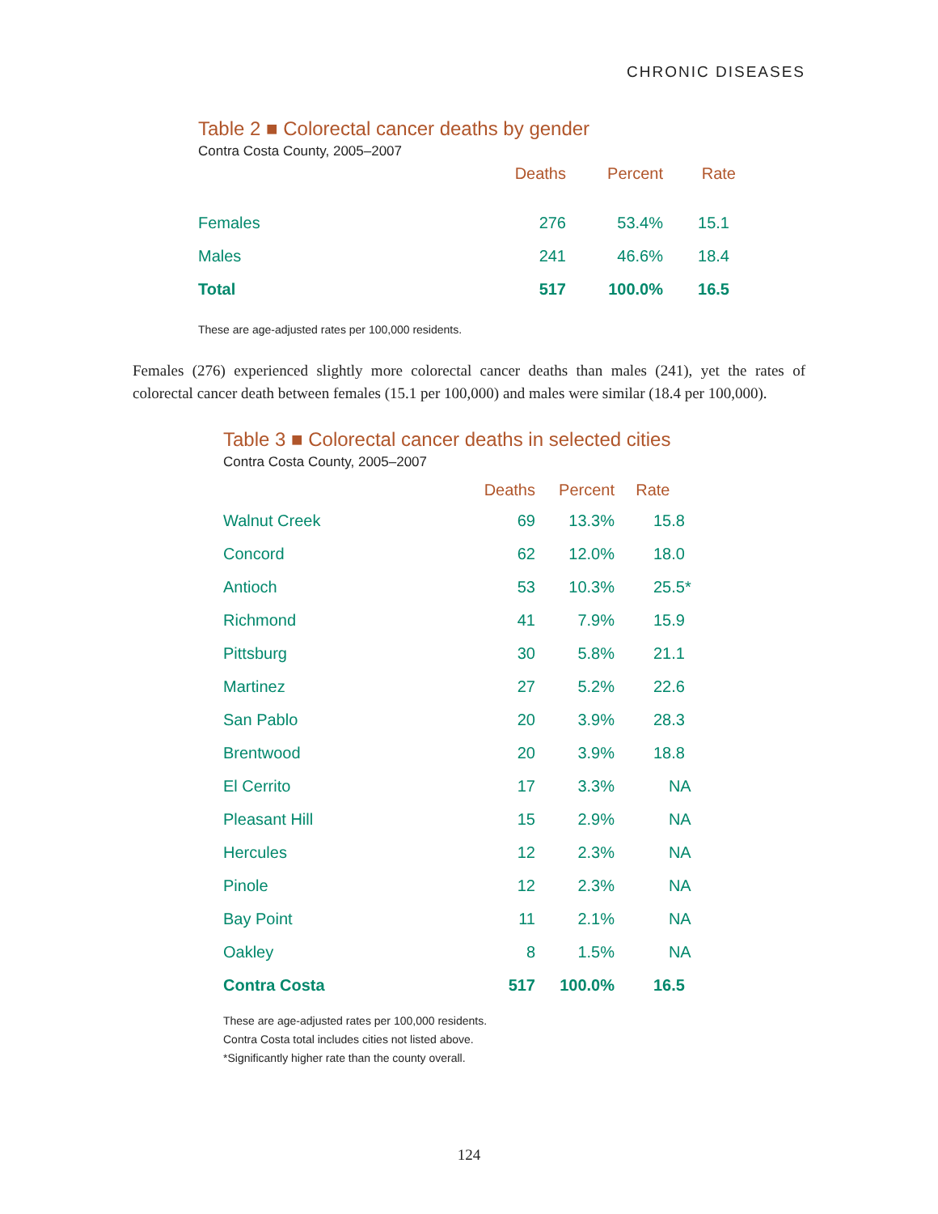CHRONIC DISEASES
Table 2 ■ Colorectal cancer deaths by gender
Contra Costa County, 2005–2007
| | Deaths | Percent | Rate |
| --- | --- | --- | --- |
| Females | 276 | 53.4% | 15.1 |
| Males | 241 | 46.6% | 18.4 |
| Total | 517 | 100.0% | 16.5 |
These are age-adjusted rates per 100,000 residents.
Females (276) experienced slightly more colorectal cancer deaths than males (241), yet the rates of colorectal cancer death between females (15.1 per 100,000) and males were similar (18.4 per 100,000).
Table 3 ■ Colorectal cancer deaths in selected cities
Contra Costa County, 2005–2007
| | Deaths | Percent | Rate |
| --- | --- | --- | --- |
| Walnut Creek | 69 | 13.3% | 15.8 |
| Concord | 62 | 12.0% | 18.0 |
| Antioch | 53 | 10.3% | 25.5* |
| Richmond | 41 | 7.9% | 15.9 |
| Pittsburg | 30 | 5.8% | 21.1 |
| Martinez | 27 | 5.2% | 22.6 |
| San Pablo | 20 | 3.9% | 28.3 |
| Brentwood | 20 | 3.9% | 18.8 |
| El Cerrito | 17 | 3.3% | NA |
| Pleasant Hill | 15 | 2.9% | NA |
| Hercules | 12 | 2.3% | NA |
| Pinole | 12 | 2.3% | NA |
| Bay Point | 11 | 2.1% | NA |
| Oakley | 8 | 1.5% | NA |
| Contra Costa | 517 | 100.0% | 16.5 |
These are age-adjusted rates per 100,000 residents.
Contra Costa total includes cities not listed above.
*Significantly higher rate than the county overall.
124